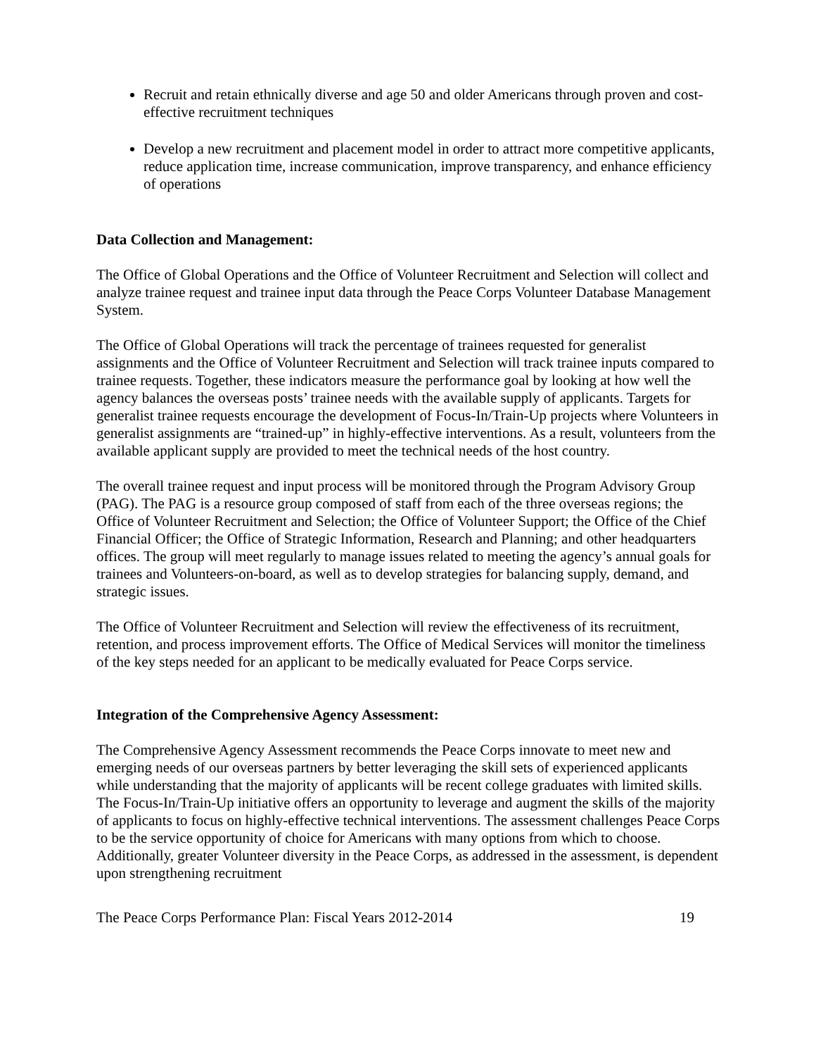Recruit and retain ethnically diverse and age 50 and older Americans through proven and cost-effective recruitment techniques
Develop a new recruitment and placement model in order to attract more competitive applicants, reduce application time, increase communication, improve transparency, and enhance efficiency of operations
Data Collection and Management:
The Office of Global Operations and the Office of Volunteer Recruitment and Selection will collect and analyze trainee request and trainee input data through the Peace Corps Volunteer Database Management System.
The Office of Global Operations will track the percentage of trainees requested for generalist assignments and the Office of Volunteer Recruitment and Selection will track trainee inputs compared to trainee requests. Together, these indicators measure the performance goal by looking at how well the agency balances the overseas posts’ trainee needs with the available supply of applicants. Targets for generalist trainee requests encourage the development of Focus-In/Train-Up projects where Volunteers in generalist assignments are “trained-up” in highly-effective interventions. As a result, volunteers from the available applicant supply are provided to meet the technical needs of the host country.
The overall trainee request and input process will be monitored through the Program Advisory Group (PAG). The PAG is a resource group composed of staff from each of the three overseas regions; the Office of Volunteer Recruitment and Selection; the Office of Volunteer Support; the Office of the Chief Financial Officer; the Office of Strategic Information, Research and Planning; and other headquarters offices. The group will meet regularly to manage issues related to meeting the agency’s annual goals for trainees and Volunteers-on-board, as well as to develop strategies for balancing supply, demand, and strategic issues.
The Office of Volunteer Recruitment and Selection will review the effectiveness of its recruitment, retention, and process improvement efforts. The Office of Medical Services will monitor the timeliness of the key steps needed for an applicant to be medically evaluated for Peace Corps service.
Integration of the Comprehensive Agency Assessment:
The Comprehensive Agency Assessment recommends the Peace Corps innovate to meet new and emerging needs of our overseas partners by better leveraging the skill sets of experienced applicants while understanding that the majority of applicants will be recent college graduates with limited skills. The Focus-In/Train-Up initiative offers an opportunity to leverage and augment the skills of the majority of applicants to focus on highly-effective technical interventions. The assessment challenges Peace Corps to be the service opportunity of choice for Americans with many options from which to choose. Additionally, greater Volunteer diversity in the Peace Corps, as addressed in the assessment, is dependent upon strengthening recruitment
The Peace Corps Performance Plan: Fiscal Years 2012-2014 19